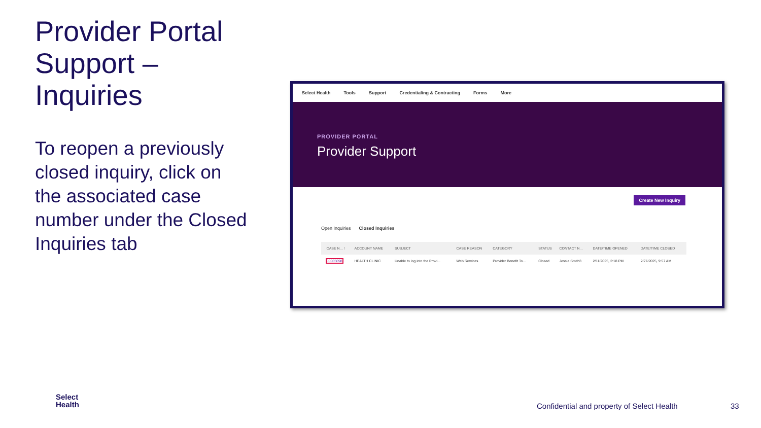Provider Portal Support – Inquiries
To reopen a previously closed inquiry, click on the associated case number under the Closed Inquiries tab
Select Health Tools Support Credentialing & Contracting Forms More
PROVIDER PORTAL
Provider Support
Create New Inquiry
Open Inquiries Closed Inquiries
| | CASE N... ↑ | ACCOUNT NAME | SUBJECT | CASE REASON | CATEGORY | STATUS | CONTACT N... | DATE/TIME OPENED | DATE/TIME CLOSED |
| --- | --- | --- | --- | --- | --- | --- | --- | --- | --- |
| | 00065698 | HEALTH CLINIC | Unable to log into the Provi... | Web Services | Provider Benefit To... | Closed | Jessie Smith3 | 2/11/2025, 2:18 PM | 2/27/2025, 9:57 AM |
Select
Health
Confidential and property of Select Health
33